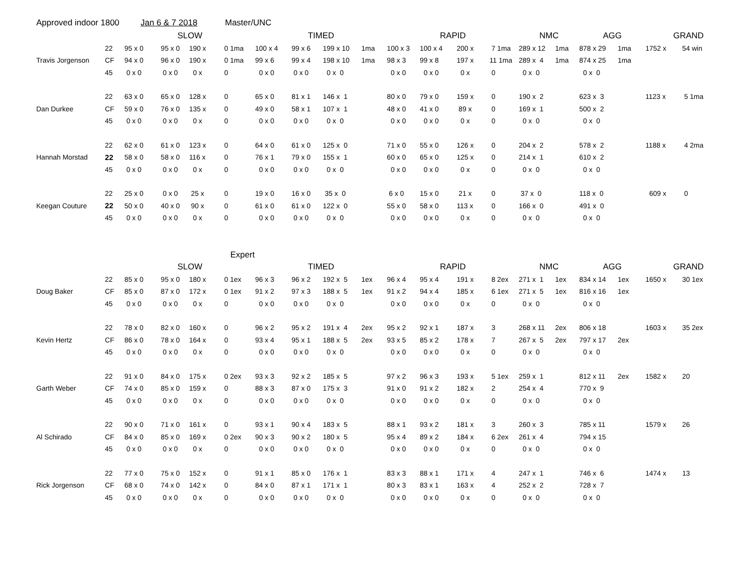Approved indoor 1800 Jan 6 & 7 2018 Master/UNC
| | | SLOW | | | | TIMED | | | | RAPID | | | | NMC | | AGG | | GRAND | |
| | 22 | 95 x 0 | 95 x 0 | 190 x | 0 1ma | 100 x 4 | 99 x 6 | 199 x 10 | 1ma | 100 x 3 | 100 x 4 | 200 x | 7 1ma | 289 x 12 | 1ma | 878 x 29 | 1ma | 1752 x | 54 win |
| Travis Jorgenson | CF | 94 x 0 | 96 x 0 | 190 x | 0 1ma | 99 x 6 | 99 x 4 | 198 x 10 | 1ma | 98 x 3 | 99 x 8 | 197 x | 11 1ma | 289 x 4 | 1ma | 874 x 25 | 1ma | | |
| | 45 | 0 x 0 | 0 x 0 | 0 x | 0 | 0 x 0 | 0 x 0 | 0 x 0 | | 0 x 0 | 0 x 0 | 0 x | 0 | 0 x 0 | | 0 x 0 | | | |
| | 22 | 63 x 0 | 65 x 0 | 128 x | 0 | 65 x 0 | 81 x 1 | 146 x 1 | | 80 x 0 | 79 x 0 | 159 x | 0 | 190 x 2 | | 623 x 3 | | 1123 x | 5 1ma |
| Dan Durkee | CF | 59 x 0 | 76 x 0 | 135 x | 0 | 49 x 0 | 58 x 1 | 107 x 1 | | 48 x 0 | 41 x 0 | 89 x | 0 | 169 x 1 | | 500 x 2 | | | |
| | 45 | 0 x 0 | 0 x 0 | 0 x | 0 | 0 x 0 | 0 x 0 | 0 x 0 | | 0 x 0 | 0 x 0 | 0 x | 0 | 0 x 0 | | 0 x 0 | | | |
| | 22 | 62 x 0 | 61 x 0 | 123 x | 0 | 64 x 0 | 61 x 0 | 125 x 0 | | 71 x 0 | 55 x 0 | 126 x | 0 | 204 x 2 | | 578 x 2 | | 1188 x | 4 2ma |
| Hannah Morstad | 22 | 58 x 0 | 58 x 0 | 116 x | 0 | 76 x 1 | 79 x 0 | 155 x 1 | | 60 x 0 | 65 x 0 | 125 x | 0 | 214 x 1 | | 610 x 2 | | | |
| | 45 | 0 x 0 | 0 x 0 | 0 x | 0 | 0 x 0 | 0 x 0 | 0 x 0 | | 0 x 0 | 0 x 0 | 0 x | 0 | 0 x 0 | | 0 x 0 | | | |
| | 22 | 25 x 0 | 0 x 0 | 25 x | 0 | 19 x 0 | 16 x 0 | 35 x 0 | | 6 x 0 | 15 x 0 | 21 x | 0 | 37 x 0 | | 118 x 0 | | 609 x | 0 |
| Keegan Couture | 22 | 50 x 0 | 40 x 0 | 90 x | 0 | 61 x 0 | 61 x 0 | 122 x 0 | | 55 x 0 | 58 x 0 | 113 x | 0 | 166 x 0 | | 491 x 0 | | | |
| | 45 | 0 x 0 | 0 x 0 | 0 x | 0 | 0 x 0 | 0 x 0 | 0 x 0 | | 0 x 0 | 0 x 0 | 0 x | 0 | 0 x 0 | | 0 x 0 | | | |
| | | | | | Expert | | | | | | | | | | | | | | |
| | | SLOW | | | | TIMED | | | | RAPID | | | | NMC | | AGG | | GRAND | |
| | 22 | 85 x 0 | 95 x 0 | 180 x | 0 1ex | 96 x 3 | 96 x 2 | 192 x 5 | 1ex | 96 x 4 | 95 x 4 | 191 x | 8 2ex | 271 x 1 | 1ex | 834 x 14 | 1ex | 1650 x | 30 1ex |
| Doug Baker | CF | 85 x 0 | 87 x 0 | 172 x | 0 1ex | 91 x 2 | 97 x 3 | 188 x 5 | 1ex | 91 x 2 | 94 x 4 | 185 x | 6 1ex | 271 x 5 | 1ex | 816 x 16 | 1ex | | |
| | 45 | 0 x 0 | 0 x 0 | 0 x | 0 | 0 x 0 | 0 x 0 | 0 x 0 | | 0 x 0 | 0 x 0 | 0 x | 0 | 0 x 0 | | 0 x 0 | | | |
| | 22 | 78 x 0 | 82 x 0 | 160 x | 0 | 96 x 2 | 95 x 2 | 191 x 4 | 2ex | 95 x 2 | 92 x 1 | 187 x | 3 | 268 x 11 | 2ex | 806 x 18 | | 1603 x | 35 2ex |
| Kevin Hertz | CF | 86 x 0 | 78 x 0 | 164 x | 0 | 93 x 4 | 95 x 1 | 188 x 5 | 2ex | 93 x 5 | 85 x 2 | 178 x | 7 | 267 x 5 | 2ex | 797 x 17 | 2ex | | |
| | 45 | 0 x 0 | 0 x 0 | 0 x | 0 | 0 x 0 | 0 x 0 | 0 x 0 | | 0 x 0 | 0 x 0 | 0 x | 0 | 0 x 0 | | 0 x 0 | | | |
| | 22 | 91 x 0 | 84 x 0 | 175 x | 0 2ex | 93 x 3 | 92 x 2 | 185 x 5 | | 97 x 2 | 96 x 3 | 193 x | 5 1ex | 259 x 1 | | 812 x 11 | 2ex | 1582 x | 20 |
| Garth Weber | CF | 74 x 0 | 85 x 0 | 159 x | 0 | 88 x 3 | 87 x 0 | 175 x 3 | | 91 x 0 | 91 x 2 | 182 x | 2 | 254 x 4 | | 770 x 9 | | | |
| | 45 | 0 x 0 | 0 x 0 | 0 x | 0 | 0 x 0 | 0 x 0 | 0 x 0 | | 0 x 0 | 0 x 0 | 0 x | 0 | 0 x 0 | | 0 x 0 | | | |
| | 22 | 90 x 0 | 71 x 0 | 161 x | 0 | 93 x 1 | 90 x 4 | 183 x 5 | | 88 x 1 | 93 x 2 | 181 x | 3 | 260 x 3 | | 785 x 11 | | 1579 x | 26 |
| Al Schirado | CF | 84 x 0 | 85 x 0 | 169 x | 0 2ex | 90 x 3 | 90 x 2 | 180 x 5 | | 95 x 4 | 89 x 2 | 184 x | 6 2ex | 261 x 4 | | 794 x 15 | | | |
| | 45 | 0 x 0 | 0 x 0 | 0 x | 0 | 0 x 0 | 0 x 0 | 0 x 0 | | 0 x 0 | 0 x 0 | 0 x | 0 | 0 x 0 | | 0 x 0 | | | |
| | 22 | 77 x 0 | 75 x 0 | 152 x | 0 | 91 x 1 | 85 x 0 | 176 x 1 | | 83 x 3 | 88 x 1 | 171 x | 4 | 247 x 1 | | 746 x 6 | | 1474 x | 13 |
| Rick Jorgenson | CF | 68 x 0 | 74 x 0 | 142 x | 0 | 84 x 0 | 87 x 1 | 171 x 1 | | 80 x 3 | 83 x 1 | 163 x | 4 | 252 x 2 | | 728 x 7 | | | |
| | 45 | 0 x 0 | 0 x 0 | 0 x | 0 | 0 x 0 | 0 x 0 | 0 x 0 | | 0 x 0 | 0 x 0 | 0 x | 0 | 0 x 0 | | 0 x 0 | | | |